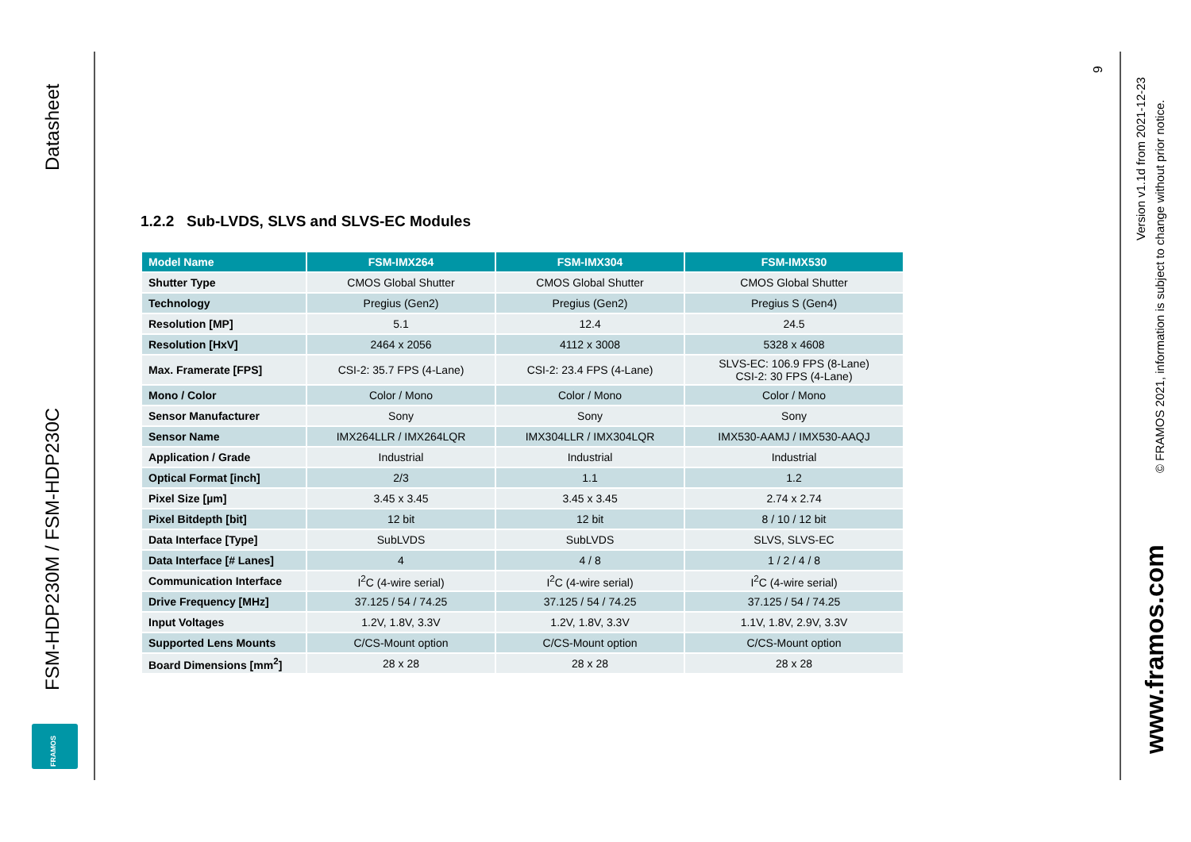Datasheet
FSM-HDP230M / FSM-HDP230C
FRAMOS
1.2.2 Sub-LVDS, SLVS and SLVS-EC Modules
| Model Name | FSM-IMX264 | FSM-IMX304 | FSM-IMX530 |
| --- | --- | --- | --- |
| Shutter Type | CMOS Global Shutter | CMOS Global Shutter | CMOS Global Shutter |
| Technology | Pregius (Gen2) | Pregius (Gen2) | Pregius S (Gen4) |
| Resolution [MP] | 5.1 | 12.4 | 24.5 |
| Resolution [HxV] | 2464 x 2056 | 4112 x 3008 | 5328 x 4608 |
| Max. Framerate [FPS] | CSI-2: 35.7 FPS (4-Lane) | CSI-2: 23.4 FPS (4-Lane) | SLVS-EC: 106.9 FPS (8-Lane) CSI-2: 30 FPS (4-Lane) |
| Mono / Color | Color / Mono | Color / Mono | Color / Mono |
| Sensor Manufacturer | Sony | Sony | Sony |
| Sensor Name | IMX264LLR / IMX264LQR | IMX304LLR / IMX304LQR | IMX530-AAMJ / IMX530-AAQJ |
| Application / Grade | Industrial | Industrial | Industrial |
| Optical Format [inch] | 2/3 | 1.1 | 1.2 |
| Pixel Size [µm] | 3.45 x 3.45 | 3.45 x 3.45 | 2.74 x 2.74 |
| Pixel Bitdepth [bit] | 12 bit | 12 bit | 8 / 10 / 12 bit |
| Data Interface [Type] | SubLVDS | SubLVDS | SLVS, SLVS-EC |
| Data Interface [# Lanes] | 4 | 4 / 8 | 1 / 2 / 4 / 8 |
| Communication Interface | I<sup>2</sup>C (4-wire serial) | I<sup>2</sup>C (4-wire serial) | I<sup>2</sup>C (4-wire serial) |
| Drive Frequency [MHz] | 37.125 / 54 / 74.25 | 37.125 / 54 / 74.25 | 37.125 / 54 / 74.25 |
| Input Voltages | 1.2V, 1.8V, 3.3V | 1.2V, 1.8V, 3.3V | 1.1V, 1.8V, 2.9V, 3.3V |
| Supported Lens Mounts | C/CS-Mount option | C/CS-Mount option | C/CS-Mount option |
| Board Dimensions [mm<sup>2</sup>] | 28 x 28 | 28 x 28 | 28 x 28 |
9
Version v1.1d from 2021-12-23
© FRAMOS 2021, information is subject to change without prior notice.
www.framos.com